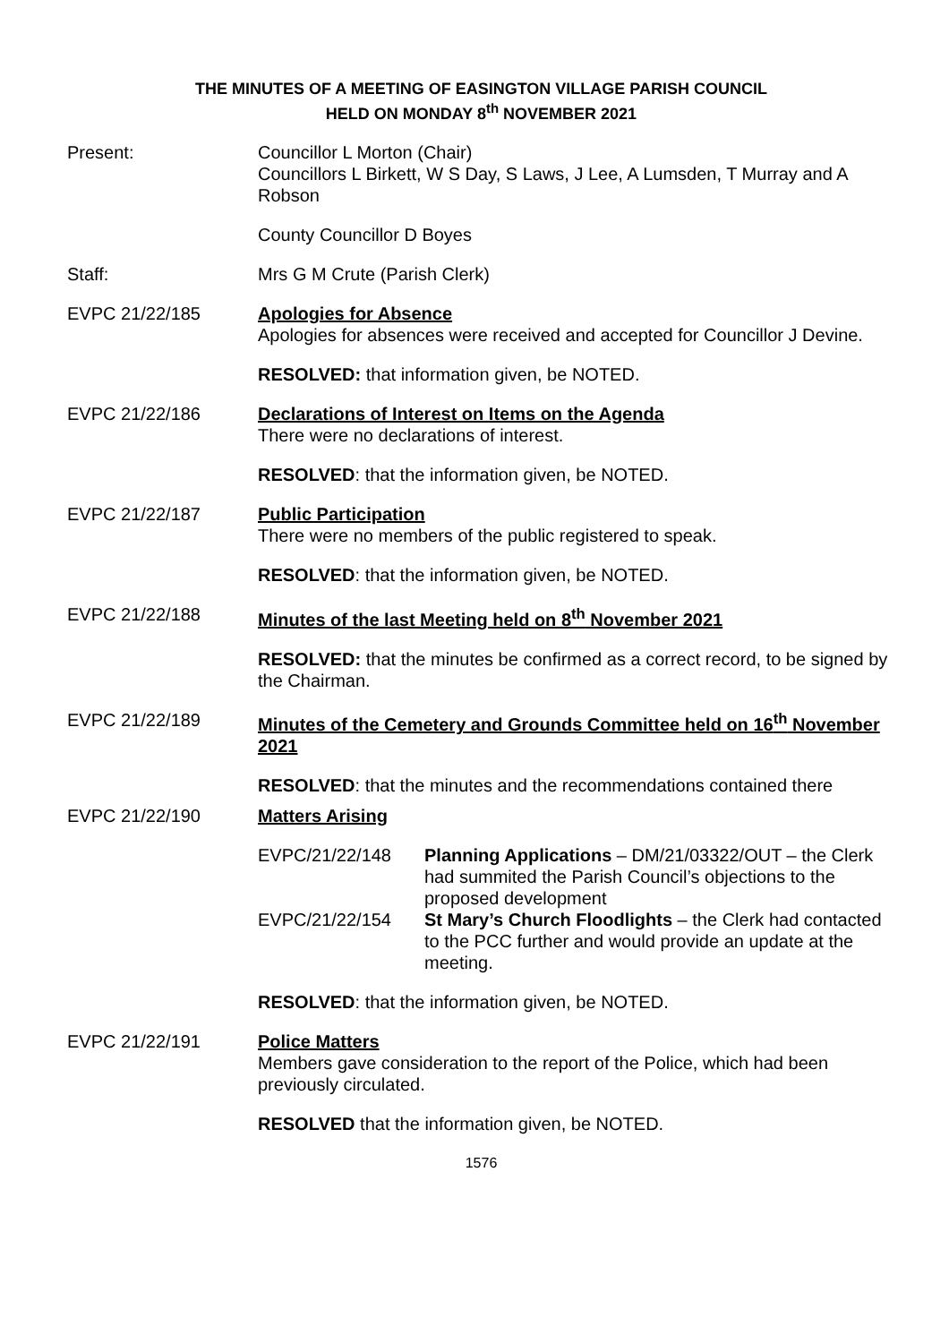THE MINUTES OF A MEETING OF EASINGTON VILLAGE PARISH COUNCIL
HELD ON MONDAY 8<sup>th</sup> NOVEMBER 2021
Present: Councillor L Morton (Chair)
Councillors L Birkett, W S Day, S Laws, J Lee, A Lumsden, T Murray and A Robson
County Councillor D Boyes
Staff: Mrs G M Crute (Parish Clerk)
EVPC 21/22/185 Apologies for Absence
Apologies for absences were received and accepted for Councillor J Devine.
RESOLVED: that information given, be NOTED.
EVPC 21/22/186 Declarations of Interest on Items on the Agenda
There were no declarations of interest.
RESOLVED: that the information given, be NOTED.
EVPC 21/22/187 Public Participation
There were no members of the public registered to speak.
RESOLVED: that the information given, be NOTED.
EVPC 21/22/188 Minutes of the last Meeting held on 8<sup>th</sup> November 2021
RESOLVED: that the minutes be confirmed as a correct record, to be signed by the Chairman.
EVPC 21/22/189 Minutes of the Cemetery and Grounds Committee held on 16<sup>th</sup> November 2021
RESOLVED: that the minutes and the recommendations contained there
EVPC 21/22/190 Matters Arising
EVPC/21/22/148 Planning Applications – DM/21/03322/OUT – the Clerk had summited the Parish Council’s objections to the proposed development
EVPC/21/22/154 St Mary’s Church Floodlights – the Clerk had contacted to the PCC further and would provide an update at the meeting.
RESOLVED: that the information given, be NOTED.
EVPC 21/22/191 Police Matters
Members gave consideration to the report of the Police, which had been previously circulated.
RESOLVED that the information given, be NOTED.
1576